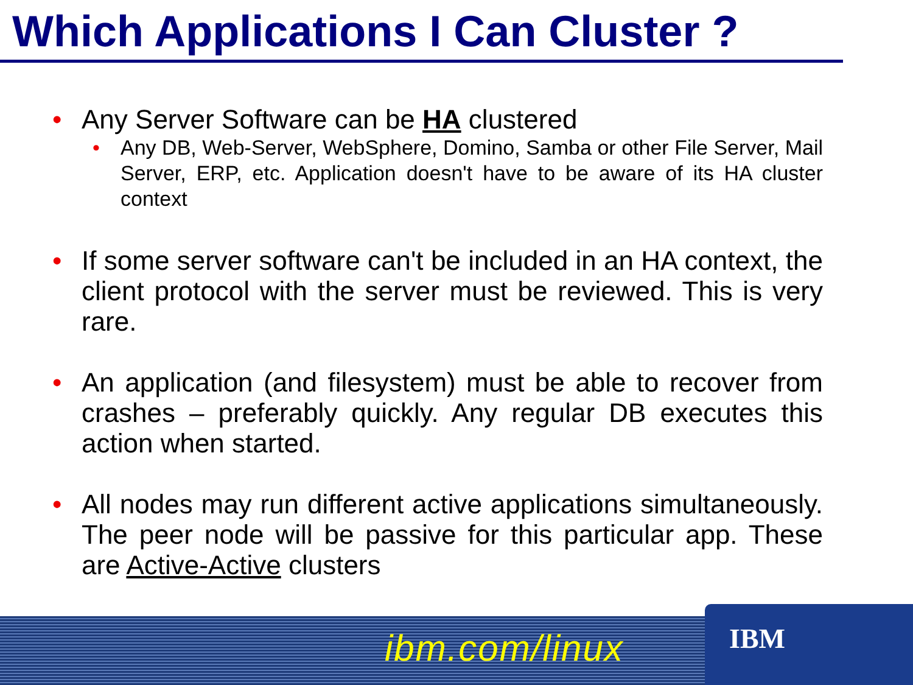Which Applications I Can Cluster ?
• Any Server Software can be HA clustered
• Any DB, Web-Server, WebSphere, Domino, Samba or other File Server, Mail Server, ERP, etc. Application doesn't have to be aware of its HA cluster context
• If some server software can't be included in an HA context, the client protocol with the server must be reviewed. This is very rare.
• An application (and filesystem) must be able to recover from crashes – preferably quickly. Any regular DB executes this action when started.
• All nodes may run different active applications simultaneously. The peer node will be passive for this particular app. These are Active-Active clusters
ibm.com/linux IBM